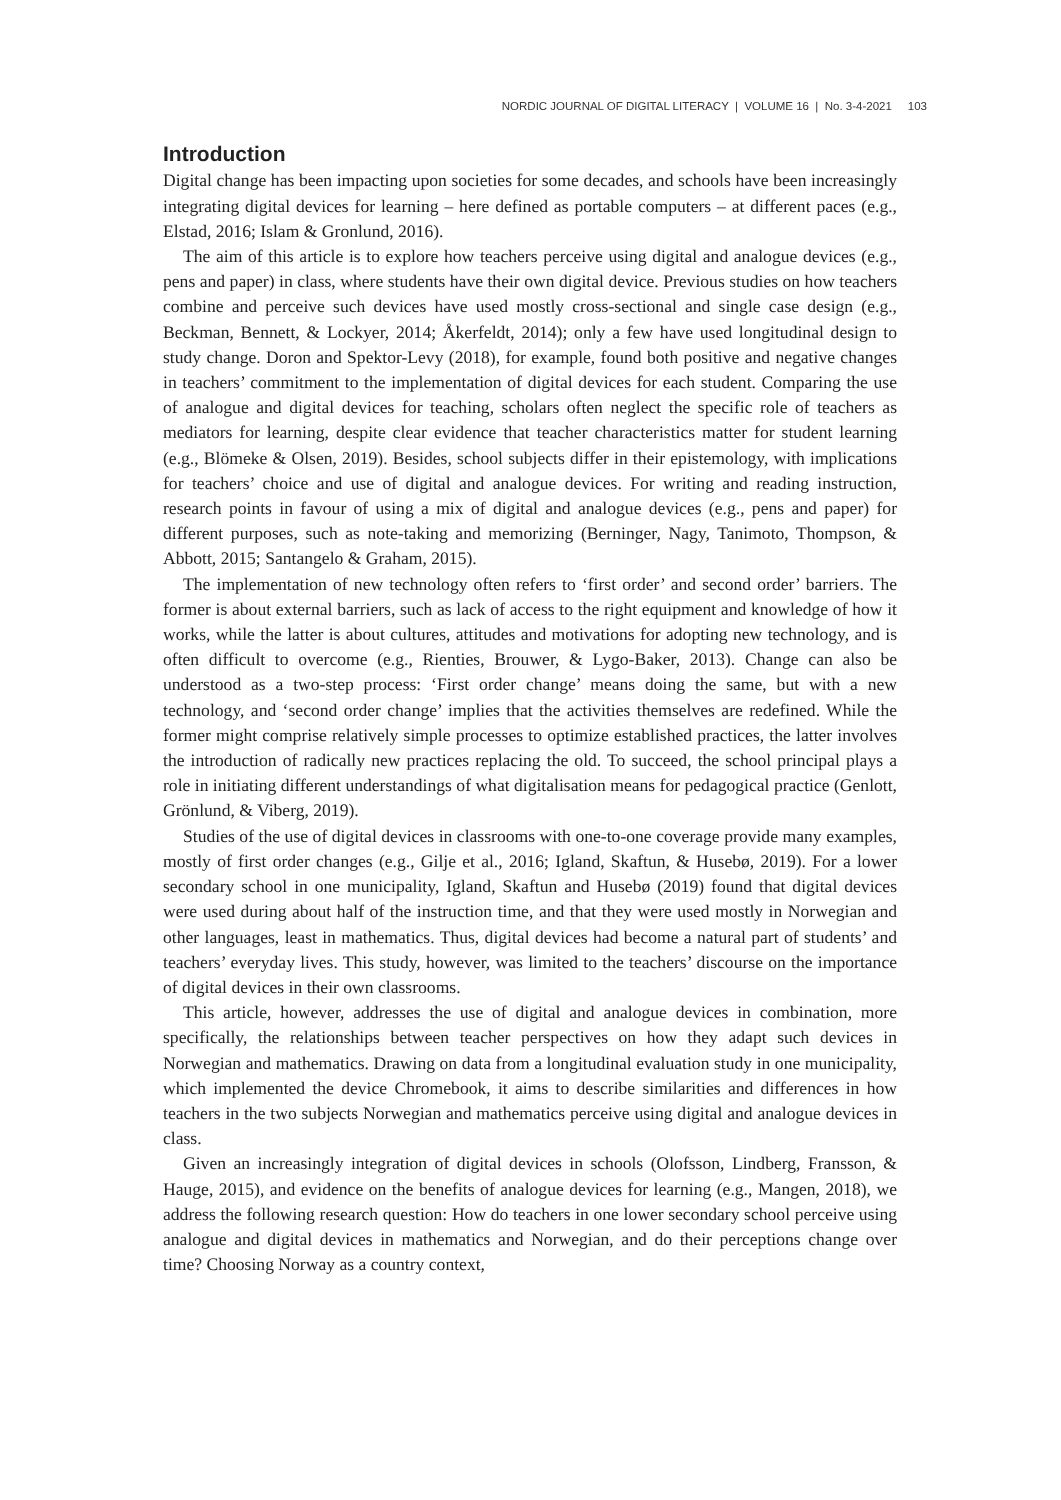NORDIC JOURNAL OF DIGITAL LITERACY | VOLUME 16 | No. 3-4-2021 103
Introduction
Digital change has been impacting upon societies for some decades, and schools have been increasingly integrating digital devices for learning – here defined as portable computers – at different paces (e.g., Elstad, 2016; Islam & Gronlund, 2016).
The aim of this article is to explore how teachers perceive using digital and analogue devices (e.g., pens and paper) in class, where students have their own digital device. Previous studies on how teachers combine and perceive such devices have used mostly cross-sectional and single case design (e.g., Beckman, Bennett, & Lockyer, 2014; Åkerfeldt, 2014); only a few have used longitudinal design to study change. Doron and Spektor-Levy (2018), for example, found both positive and negative changes in teachers’ commitment to the implementation of digital devices for each student. Comparing the use of analogue and digital devices for teaching, scholars often neglect the specific role of teachers as mediators for learning, despite clear evidence that teacher characteristics matter for student learning (e.g., Blömeke & Olsen, 2019). Besides, school subjects differ in their epistemology, with implications for teachers’ choice and use of digital and analogue devices. For writing and reading instruction, research points in favour of using a mix of digital and analogue devices (e.g., pens and paper) for different purposes, such as note-taking and memorizing (Berninger, Nagy, Tanimoto, Thompson, & Abbott, 2015; Santangelo & Graham, 2015).
The implementation of new technology often refers to ‘first order’ and second order’ barriers. The former is about external barriers, such as lack of access to the right equipment and knowledge of how it works, while the latter is about cultures, attitudes and motivations for adopting new technology, and is often difficult to overcome (e.g., Rienties, Brouwer, & Lygo-Baker, 2013). Change can also be understood as a two-step process: ‘First order change’ means doing the same, but with a new technology, and ‘second order change’ implies that the activities themselves are redefined. While the former might comprise relatively simple processes to optimize established practices, the latter involves the introduction of radically new practices replacing the old. To succeed, the school principal plays a role in initiating different understandings of what digitalisation means for pedagogical practice (Genlott, Grönlund, & Viberg, 2019).
Studies of the use of digital devices in classrooms with one-to-one coverage provide many examples, mostly of first order changes (e.g., Gilje et al., 2016; Igland, Skaftun, & Husebø, 2019). For a lower secondary school in one municipality, Igland, Skaftun and Husebø (2019) found that digital devices were used during about half of the instruction time, and that they were used mostly in Norwegian and other languages, least in mathematics. Thus, digital devices had become a natural part of students’ and teachers’ everyday lives. This study, however, was limited to the teachers’ discourse on the importance of digital devices in their own classrooms.
This article, however, addresses the use of digital and analogue devices in combination, more specifically, the relationships between teacher perspectives on how they adapt such devices in Norwegian and mathematics. Drawing on data from a longitudinal evaluation study in one municipality, which implemented the device Chromebook, it aims to describe similarities and differences in how teachers in the two subjects Norwegian and mathematics perceive using digital and analogue devices in class.
Given an increasingly integration of digital devices in schools (Olofsson, Lindberg, Fransson, & Hauge, 2015), and evidence on the benefits of analogue devices for learning (e.g., Mangen, 2018), we address the following research question: How do teachers in one lower secondary school perceive using analogue and digital devices in mathematics and Norwegian, and do their perceptions change over time? Choosing Norway as a country context,